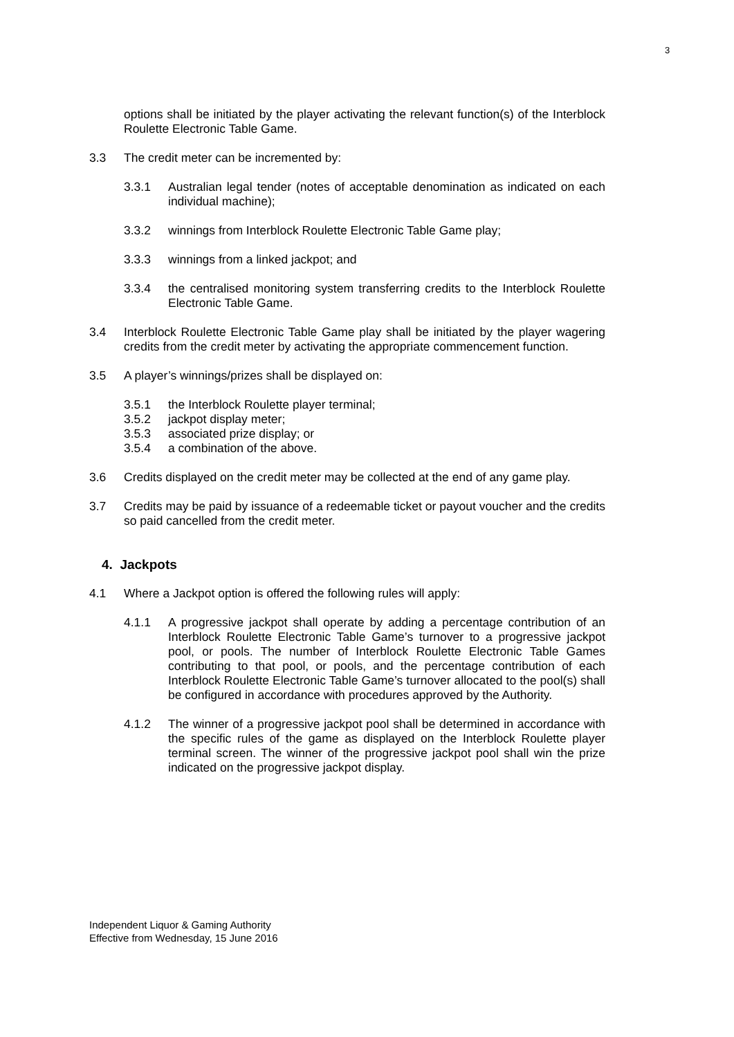3
options shall be initiated by the player activating the relevant function(s) of the Interblock Roulette Electronic Table Game.
3.3 The credit meter can be incremented by:
3.3.1 Australian legal tender (notes of acceptable denomination as indicated on each individual machine);
3.3.2 winnings from Interblock Roulette Electronic Table Game play;
3.3.3 winnings from a linked jackpot; and
3.3.4 the centralised monitoring system transferring credits to the Interblock Roulette Electronic Table Game.
3.4 Interblock Roulette Electronic Table Game play shall be initiated by the player wagering credits from the credit meter by activating the appropriate commencement function.
3.5 A player’s winnings/prizes shall be displayed on:
3.5.1 the Interblock Roulette player terminal;
3.5.2 jackpot display meter;
3.5.3 associated prize display; or
3.5.4 a combination of the above.
3.6 Credits displayed on the credit meter may be collected at the end of any game play.
3.7 Credits may be paid by issuance of a redeemable ticket or payout voucher and the credits so paid cancelled from the credit meter.
4. Jackpots
4.1 Where a Jackpot option is offered the following rules will apply:
4.1.1 A progressive jackpot shall operate by adding a percentage contribution of an Interblock Roulette Electronic Table Game’s turnover to a progressive jackpot pool, or pools. The number of Interblock Roulette Electronic Table Games contributing to that pool, or pools, and the percentage contribution of each Interblock Roulette Electronic Table Game’s turnover allocated to the pool(s) shall be configured in accordance with procedures approved by the Authority.
4.1.2 The winner of a progressive jackpot pool shall be determined in accordance with the specific rules of the game as displayed on the Interblock Roulette player terminal screen. The winner of the progressive jackpot pool shall win the prize indicated on the progressive jackpot display.
Independent Liquor & Gaming Authority
Effective from Wednesday, 15 June 2016